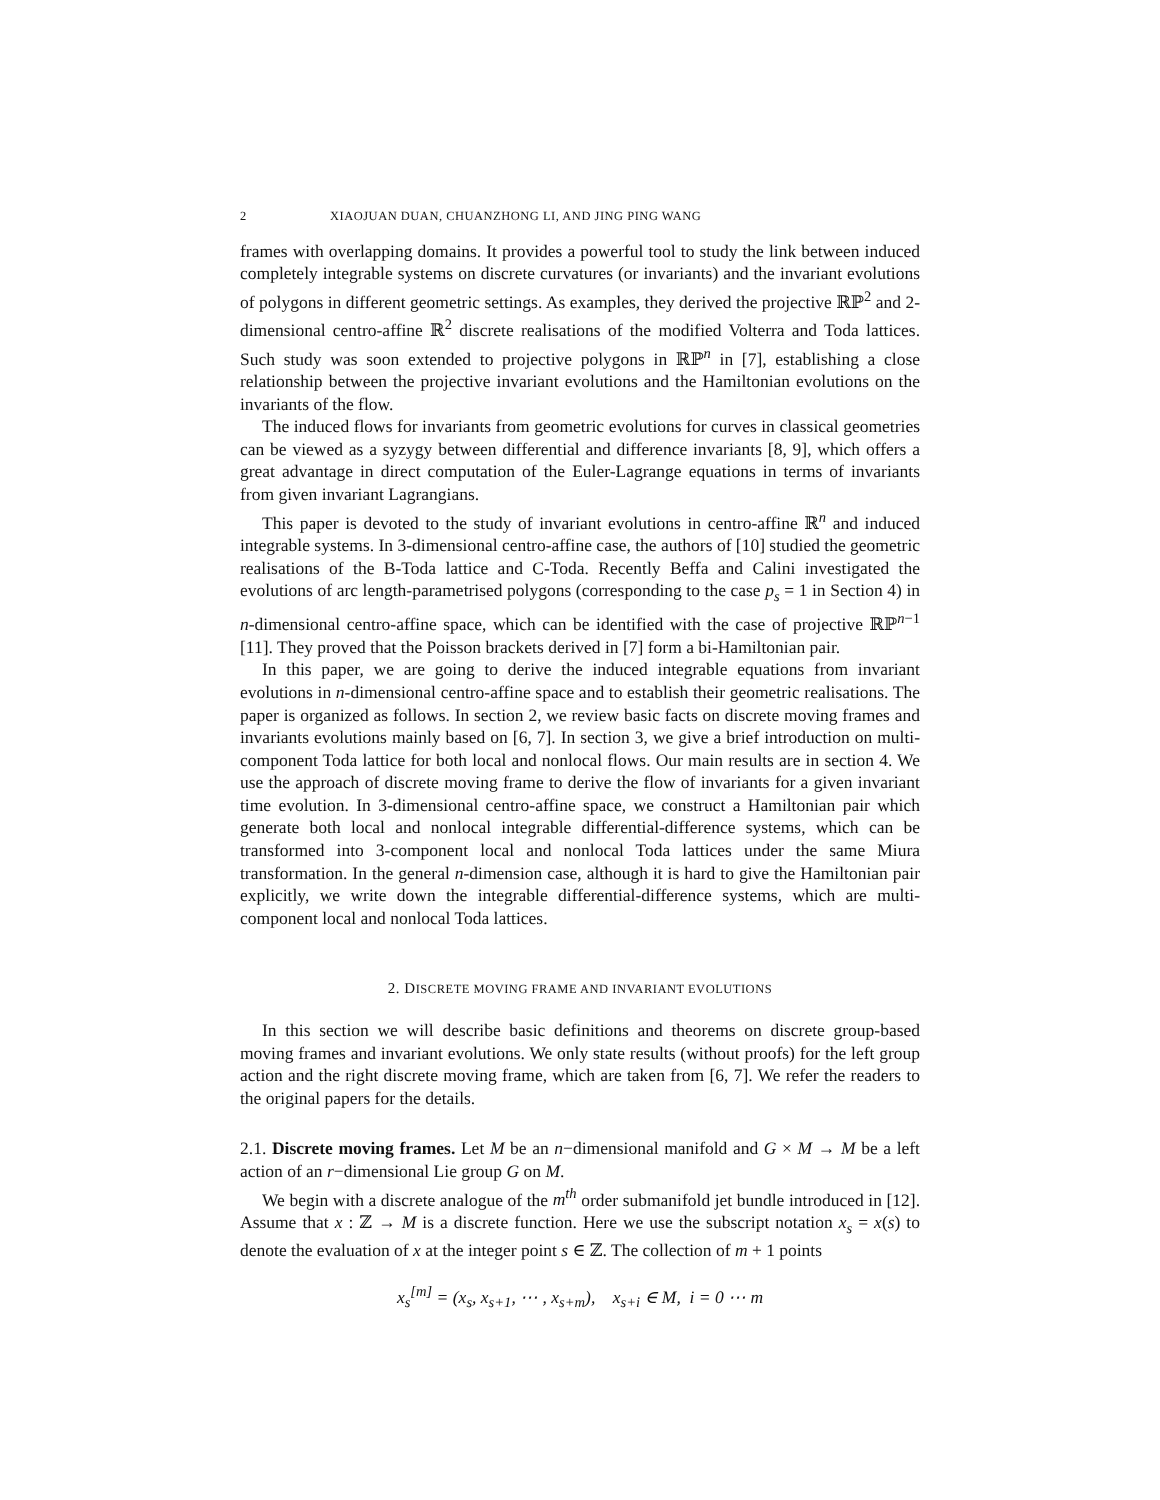2 XIAOJUAN DUAN, CHUANZHONG LI, AND JING PING WANG
frames with overlapping domains. It provides a powerful tool to study the link between induced completely integrable systems on discrete curvatures (or invariants) and the invariant evolutions of polygons in different geometric settings. As examples, they derived the projective ℝℙ<sup>2</sup> and 2-dimensional centro-affine ℝ<sup>2</sup> discrete realisations of the modified Volterra and Toda lattices. Such study was soon extended to projective polygons in ℝℙ<sup>n</sup> in [7], establishing a close relationship between the projective invariant evolutions and the Hamiltonian evolutions on the invariants of the flow.
The induced flows for invariants from geometric evolutions for curves in classical geometries can be viewed as a syzygy between differential and difference invariants [8, 9], which offers a great advantage in direct computation of the Euler-Lagrange equations in terms of invariants from given invariant Lagrangians.
This paper is devoted to the study of invariant evolutions in centro-affine ℝ<sup>n</sup> and induced integrable systems. In 3-dimensional centro-affine case, the authors of [10] studied the geometric realisations of the B-Toda lattice and C-Toda. Recently Beffa and Calini investigated the evolutions of arc length-parametrised polygons (corresponding to the case p<sub>s</sub> = 1 in Section 4) in n-dimensional centro-affine space, which can be identified with the case of projective ℝℙ<sup>n−1</sup> [11]. They proved that the Poisson brackets derived in [7] form a bi-Hamiltonian pair.
In this paper, we are going to derive the induced integrable equations from invariant evolutions in n-dimensional centro-affine space and to establish their geometric realisations. The paper is organized as follows. In section 2, we review basic facts on discrete moving frames and invariants evolutions mainly based on [6, 7]. In section 3, we give a brief introduction on multi-component Toda lattice for both local and nonlocal flows. Our main results are in section 4. We use the approach of discrete moving frame to derive the flow of invariants for a given invariant time evolution. In 3-dimensional centro-affine space, we construct a Hamiltonian pair which generate both local and nonlocal integrable differential-difference systems, which can be transformed into 3-component local and nonlocal Toda lattices under the same Miura transformation. In the general n-dimension case, although it is hard to give the Hamiltonian pair explicitly, we write down the integrable differential-difference systems, which are multi-component local and nonlocal Toda lattices.
2. DISCRETE MOVING FRAME AND INVARIANT EVOLUTIONS
In this section we will describe basic definitions and theorems on discrete group-based moving frames and invariant evolutions. We only state results (without proofs) for the left group action and the right discrete moving frame, which are taken from [6, 7]. We refer the readers to the original papers for the details.
2.1. Discrete moving frames. Let M be an n−dimensional manifold and G × M → M be a left action of an r−dimensional Lie group G on M.
We begin with a discrete analogue of the m<sup>th</sup> order submanifold jet bundle introduced in [12]. Assume that x : ℤ → M is a discrete function. Here we use the subscript notation x<sub>s</sub> = x(s) to denote the evaluation of x at the integer point s ∈ ℤ. The collection of m + 1 points
x<sub>s</sub><sup>[m]</sup> = (x<sub>s</sub>, x<sub>s+1</sub>, ⋯ , x<sub>s+m</sub>), x<sub>s+i</sub> ∈ M, i = 0 ⋯ m